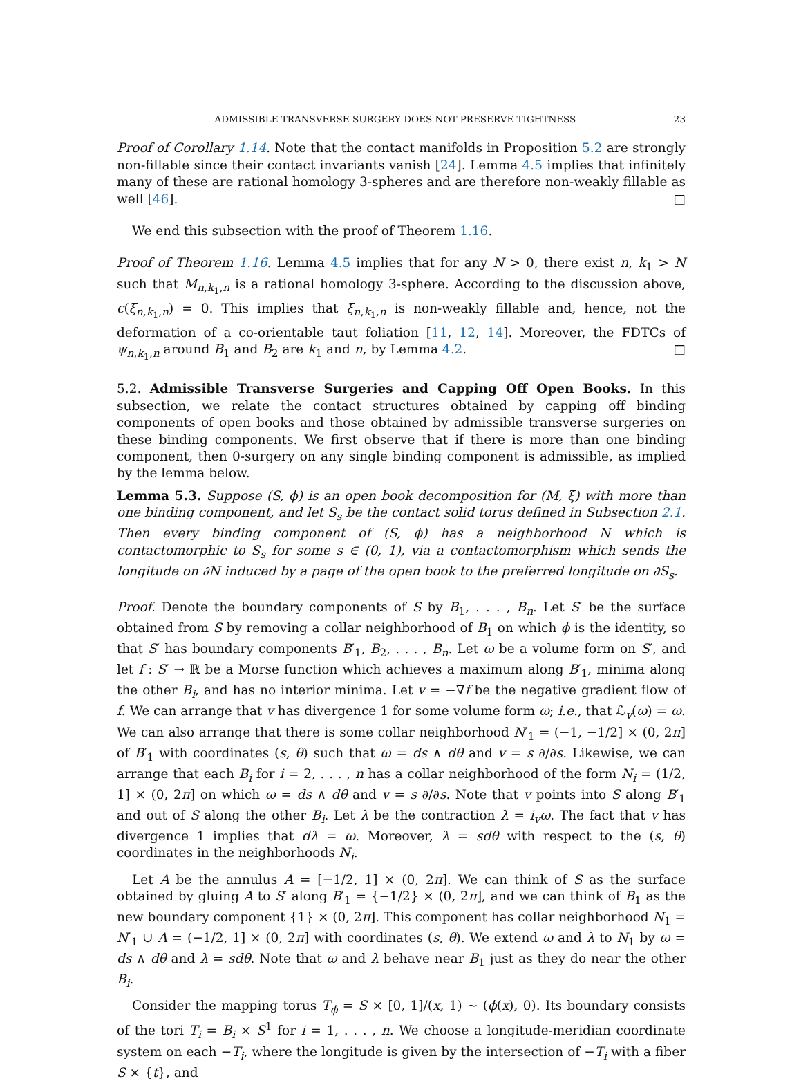ADMISSIBLE TRANSVERSE SURGERY DOES NOT PRESERVE TIGHTNESS 23
Proof of Corollary 1.14. Note that the contact manifolds in Proposition 5.2 are strongly non-fillable since their contact invariants vanish [24]. Lemma 4.5 implies that infinitely many of these are rational homology 3-spheres and are therefore non-weakly fillable as well [46]. □
We end this subsection with the proof of Theorem 1.16.
Proof of Theorem 1.16. Lemma 4.5 implies that for any N > 0, there exist n, k<sub>1</sub> > N such that M<sub>n,k<sub>1</sub>,n</sub> is a rational homology 3-sphere. According to the discussion above, c(ξ<sub>n,k<sub>1</sub>,n</sub>) = 0. This implies that ξ<sub>n,k<sub>1</sub>,n</sub> is non-weakly fillable and, hence, not the deformation of a co-orientable taut foliation [11, 12, 14]. Moreover, the FDTCs of ψ<sub>n,k<sub>1</sub>,n</sub> around B<sub>1</sub> and B<sub>2</sub> are k<sub>1</sub> and n, by Lemma 4.2. □
5.2. Admissible Transverse Surgeries and Capping Off Open Books. In this subsection, we relate the contact structures obtained by capping off binding components of open books and those obtained by admissible transverse surgeries on these binding components. We first observe that if there is more than one binding component, then 0-surgery on any single binding component is admissible, as implied by the lemma below.
Lemma 5.3. Suppose (S, ϕ) is an open book decomposition for (M, ξ) with more than one binding component, and let S<sub>s</sub> be the contact solid torus defined in Subsection 2.1. Then every binding component of (S, ϕ) has a neighborhood N which is contactomorphic to S<sub>s</sub> for some s ∈ (0, 1), via a contactomorphism which sends the longitude on ∂N induced by a page of the open book to the preferred longitude on ∂S<sub>s</sub>.
Proof. Denote the boundary components of S by B<sub>1</sub>, . . . , B<sub>n</sub>. Let S′ be the surface obtained from S by removing a collar neighborhood of B<sub>1</sub> on which ϕ is the identity, so that S′ has boundary components B′<sub>1</sub>, B<sub>2</sub>, . . . , B<sub>n</sub>. Let ω be a volume form on S′, and let f : S′ → ℝ be a Morse function which achieves a maximum along B′<sub>1</sub>, minima along the other B<sub>i</sub>, and has no interior minima. Let v = −∇f be the negative gradient flow of f. We can arrange that v has divergence 1 for some volume form ω; i.e., that ℒ<sub>v</sub>(ω) = ω. We can also arrange that there is some collar neighborhood N′<sub>1</sub> = (−1, −1/2] × (0, 2π] of B′<sub>1</sub> with coordinates (s, θ) such that ω = ds ∧ dθ and v = s ∂/∂s. Likewise, we can arrange that each B<sub>i</sub> for i = 2, . . . , n has a collar neighborhood of the form N<sub>i</sub> = (1/2, 1] × (0, 2π] on which ω = ds ∧ dθ and v = s ∂/∂s. Note that v points into S along B′<sub>1</sub> and out of S along the other B<sub>i</sub>. Let λ be the contraction λ = i<sub>v</sub>ω. The fact that v has divergence 1 implies that dλ = ω. Moreover, λ = sdθ with respect to the (s, θ) coordinates in the neighborhoods N<sub>i</sub>.
Let A be the annulus A = [−1/2, 1] × (0, 2π]. We can think of S as the surface obtained by gluing A to S′ along B′<sub>1</sub> = {−1/2} × (0, 2π], and we can think of B<sub>1</sub> as the new boundary component {1} × (0, 2π]. This component has collar neighborhood N<sub>1</sub> = N′<sub>1</sub> ∪ A = (−1/2, 1] × (0, 2π] with coordinates (s, θ). We extend ω and λ to N<sub>1</sub> by ω = ds ∧ dθ and λ = sdθ. Note that ω and λ behave near B<sub>1</sub> just as they do near the other B<sub>i</sub>.
Consider the mapping torus T<sub>ϕ</sub> = S × [0, 1]/(x, 1) ∼ (ϕ(x), 0). Its boundary consists of the tori T<sub>i</sub> = B<sub>i</sub> × S<sup>1</sup> for i = 1, . . . , n. We choose a longitude-meridian coordinate system on each −T<sub>i</sub>, where the longitude is given by the intersection of −T<sub>i</sub> with a fiber S × {t}, and